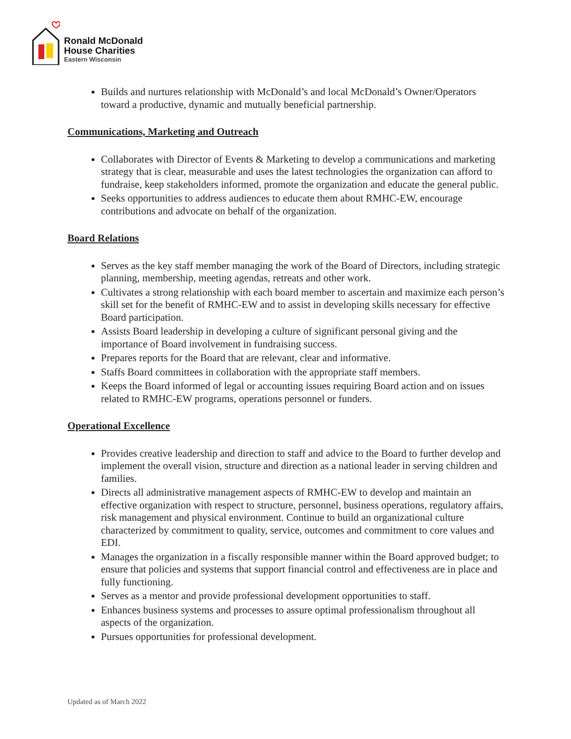Ronald McDonald
House Charities
Eastern Wisconsin
Builds and nurtures relationship with McDonald’s and local McDonald’s Owner/Operators toward a productive, dynamic and mutually beneficial partnership.
Communications, Marketing and Outreach
Collaborates with Director of Events & Marketing to develop a communications and marketing strategy that is clear, measurable and uses the latest technologies the organization can afford to fundraise, keep stakeholders informed, promote the organization and educate the general public.
Seeks opportunities to address audiences to educate them about RMHC-EW, encourage contributions and advocate on behalf of the organization.
Board Relations
Serves as the key staff member managing the work of the Board of Directors, including strategic planning, membership, meeting agendas, retreats and other work.
Cultivates a strong relationship with each board member to ascertain and maximize each person’s skill set for the benefit of RMHC-EW and to assist in developing skills necessary for effective Board participation.
Assists Board leadership in developing a culture of significant personal giving and the importance of Board involvement in fundraising success.
Prepares reports for the Board that are relevant, clear and informative.
Staffs Board committees in collaboration with the appropriate staff members.
Keeps the Board informed of legal or accounting issues requiring Board action and on issues related to RMHC-EW programs, operations personnel or funders.
Operational Excellence
Provides creative leadership and direction to staff and advice to the Board to further develop and implement the overall vision, structure and direction as a national leader in serving children and families.
Directs all administrative management aspects of RMHC-EW to develop and maintain an effective organization with respect to structure, personnel, business operations, regulatory affairs, risk management and physical environment. Continue to build an organizational culture characterized by commitment to quality, service, outcomes and commitment to core values and EDI.
Manages the organization in a fiscally responsible manner within the Board approved budget; to ensure that policies and systems that support financial control and effectiveness are in place and fully functioning.
Serves as a mentor and provide professional development opportunities to staff.
Enhances business systems and processes to assure optimal professionalism throughout all aspects of the organization.
Pursues opportunities for professional development.
Updated as of March 2022